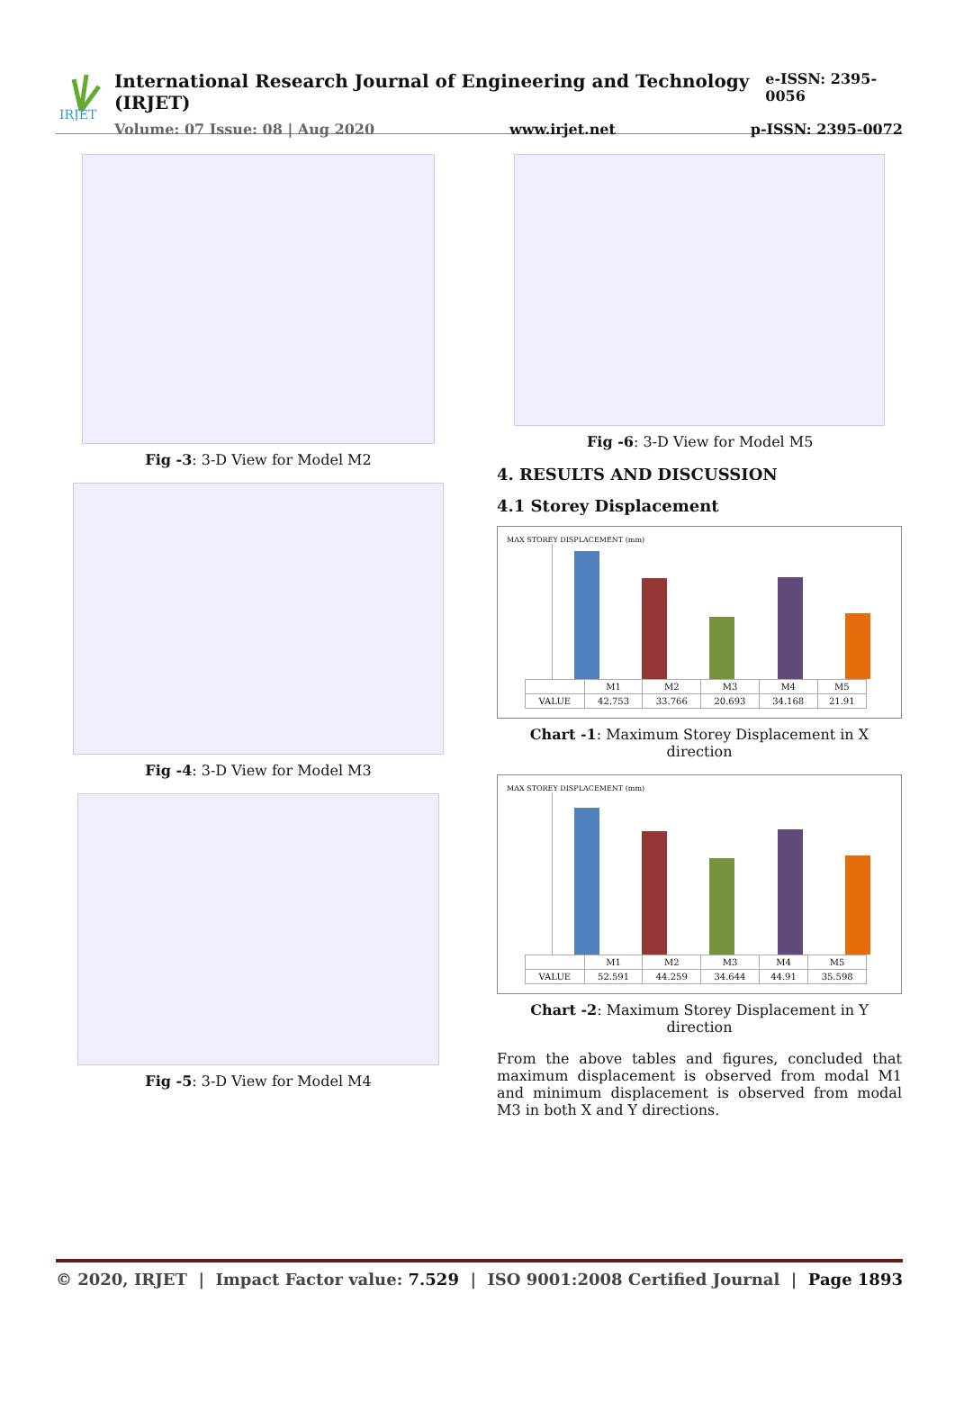IRJET
International Research Journal of Engineering and Technology (IRJET) e-ISSN: 2395-0056
Volume: 07 Issue: 08 | Aug 2020 www.irjet.net p-ISSN: 2395-0072
Fig -3: 3-D View for Model M2
Fig -4: 3-D View for Model M3
Fig -5: 3-D View for Model M4
Fig -6: 3-D View for Model M5
4. RESULTS AND DISCUSSION
4.1 Storey Displacement
MAX STOREY DISPLACEMENT (mm)
| | M1 | M2 | M3 | M4 | M5 |
| --- | --- | --- | --- | --- | --- |
| VALUE | 42.753 | 33.766 | 20.693 | 34.168 | 21.91 |
Chart -1: Maximum Storey Displacement in X direction
MAX STOREY DISPLACEMENT (mm)
| | M1 | M2 | M3 | M4 | M5 |
| --- | --- | --- | --- | --- | --- |
| VALUE | 52.591 | 44.259 | 34.644 | 44.91 | 35.598 |
Chart -2: Maximum Storey Displacement in Y direction
From the above tables and figures, concluded that maximum displacement is observed from modal M1 and minimum displacement is observed from modal M3 in both X and Y directions.
© 2020, IRJET | Impact Factor value: 7.529 | ISO 9001:2008 Certified Journal | Page 1893